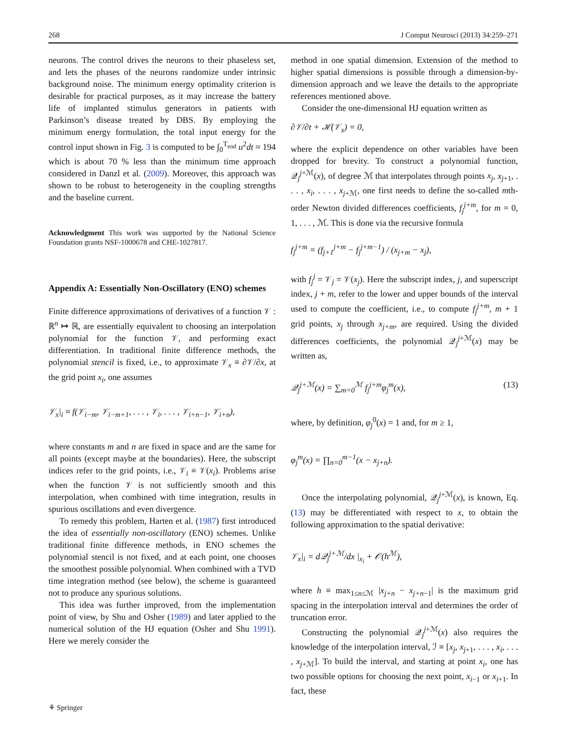268 J Comput Neurosci (2013) 34:259–271
neurons. The control drives the neurons to their phaseless set, and lets the phases of the neurons randomize under intrinsic background noise. The minimum energy optimality criterion is desirable for practical purposes, as it may increase the battery life of implanted stimulus generators in patients with Parkinson’s disease treated by DBS. By employing the minimum energy formulation, the total input energy for the control input shown in Fig. 3 is computed to be ∫<sub>0</sub><sup>T<sub>end</sub></sup> u<sup>2</sup>dt ≈ 194 which is about 70 % less than the minimum time approach considered in Danzl et al. (2009). Moreover, this approach was shown to be robust to heterogeneity in the coupling strengths and the baseline current.
Acknowledgment This work was supported by the National Science Foundation grants NSF-1000678 and CHE-1027817.
Appendix A: Essentially Non-Oscillatory (ENO) schemes
Finite difference approximations of derivatives of a function 𝒱 : ℝ<sup>n</sup> ↦ ℝ, are essentially equivalent to choosing an interpolation polynomial for the function 𝒱, and performing exact differentiation. In traditional finite difference methods, the polynomial stencil is fixed, i.e., to approximate 𝒱<sub>x</sub> ≡ ∂𝒱/∂x, at the grid point x<sub>i</sub>, one assumes
𝒱<sub>x</sub>|<sub>i</sub> ≈ f(𝒱<sub>i−m</sub>, 𝒱<sub>i−m+1</sub>, . . . , 𝒱<sub>i</sub>, . . . , 𝒱<sub>i+n−1</sub>, 𝒱<sub>i+n</sub>),
where constants m and n are fixed in space and are the same for all points (except maybe at the boundaries). Here, the subscript indices refer to the grid points, i.e., 𝒱<sub>i</sub> ≡ 𝒱(x<sub>i</sub>). Problems arise when the function 𝒱 is not sufficiently smooth and this interpolation, when combined with time integration, results in spurious oscillations and even divergence.
To remedy this problem, Harten et al. (1987) first introduced the idea of essentially non-oscillatory (ENO) schemes. Unlike traditional finite difference methods, in ENO schemes the polynomial stencil is not fixed, and at each point, one chooses the smoothest possible polynomial. When combined with a TVD time integration method (see below), the scheme is guaranteed not to produce any spurious solutions.
This idea was further improved, from the implementation point of view, by Shu and Osher (1989) and later applied to the numerical solution of the HJ equation (Osher and Shu 1991). Here we merely consider the
method in one spatial dimension. Extension of the method to higher spatial dimensions is possible through a dimension-by-dimension approach and we leave the details to the appropriate references mentioned above.
Consider the one-dimensional HJ equation written as
∂𝒱/∂t + ℋ(𝒱<sub>x</sub>) = 0,
where the explicit dependence on other variables have been dropped for brevity. To construct a polynomial function, 𝒬<sub>j</sub><sup>j+ℳ</sup>(x), of degree ℳ that interpolates through points x<sub>j</sub>, x<sub>j+1</sub>, . . . , x<sub>i</sub>, . . . , x<sub>j+ℳ</sub>, one first needs to define the so-called mth-order Newton divided differences coefficients, f<sub>j</sub><sup>j+m</sup>, for m = 0, 1, . . . , ℳ. This is done via the recursive formula
f<sub>j</sub><sup>j+m</sup> = (f<sub>j+1</sub><sup>j+m</sup> − f<sub>j</sub><sup>j+m−1</sup>) / (x<sub>j+m</sub> − x<sub>j</sub>),
with f<sub>j</sub><sup>j</sup> = 𝒱<sub>j</sub> = 𝒱(x<sub>j</sub>). Here the subscript index, j, and superscript index, j + m, refer to the lower and upper bounds of the interval used to compute the coefficient, i.e., to compute f<sub>j</sub><sup>j+m</sup>, m + 1 grid points, x<sub>j</sub> through x<sub>j+m</sub>, are required. Using the divided differences coefficients, the polynomial 𝒬<sub>j</sub><sup>j+ℳ</sup>(x) may be written as,
𝒬<sub>j</sub><sup>j+ℳ</sup>(x) = ∑<sub>m=0</sub><sup>ℳ</sup> f<sub>j</sub><sup>j+m</sup>φ<sub>j</sub><sup>m</sup>(x), (13)
where, by definition, φ<sub>j</sub><sup>0</sup>(x) = 1 and, for m ≥ 1,
φ<sub>j</sub><sup>m</sup>(x) = ∏<sub>n=0</sub><sup>m−1</sup>(x − x<sub>j+n</sub>).
Once the interpolating polynomial, 𝒬<sub>j</sub><sup>j+ℳ</sup>(x), is known, Eq. (13) may be differentiated with respect to x, to obtain the following approximation to the spatial derivative:
𝒱<sub>x</sub>|<sub>i</sub> = d𝒬<sub>j</sub><sup>j+ℳ</sup>/dx |<sub>x<sub>i</sub></sub> + 𝒪(h<sup>ℳ</sup>),
where h ≡ max<sub>1≤n≤ℳ</sub> |x<sub>j+n</sub> − x<sub>j+n−1</sub>| is the maximum grid spacing in the interpolation interval and determines the order of truncation error.
Constructing the polynomial 𝒬<sub>j</sub><sup>j+ℳ</sup>(x) also requires the knowledge of the interpolation interval, ℐ ≡ [x<sub>j</sub>, x<sub>j+1</sub>, . . . , x<sub>i</sub>, . . . , x<sub>j+ℳ</sub>]. To build the interval, and starting at point x<sub>i</sub>, one has two possible options for choosing the next point, x<sub>i−1</sub> or x<sub>i+1</sub>. In fact, these
⚘ Springer